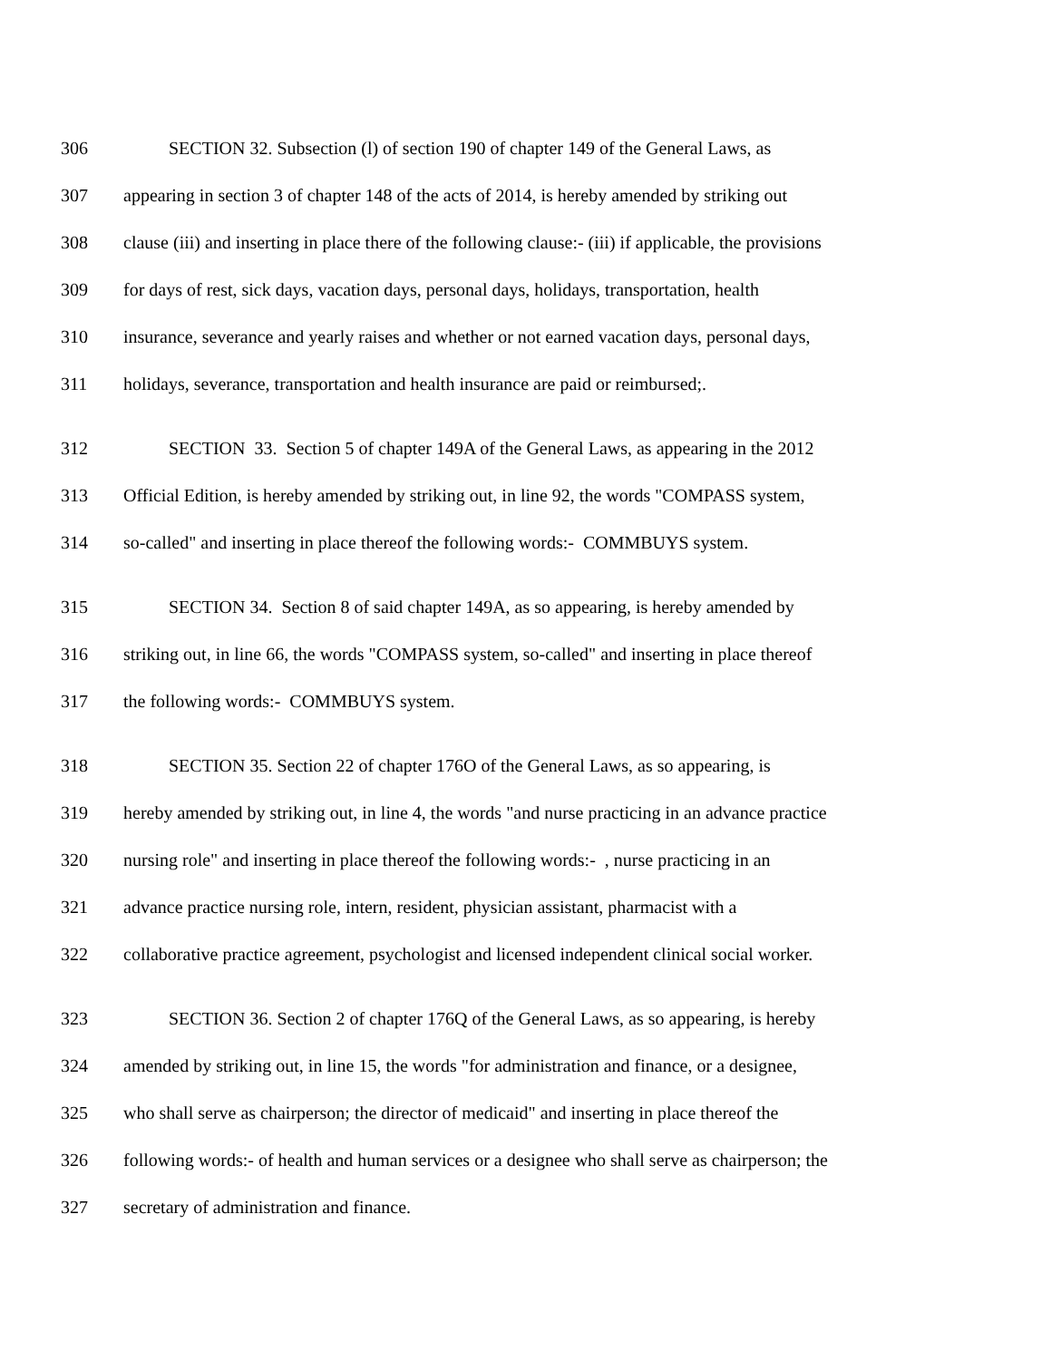306 SECTION 32. Subsection (l) of section 190 of chapter 149 of the General Laws, as
307 appearing in section 3 of chapter 148 of the acts of 2014, is hereby amended by striking out
308 clause (iii) and inserting in place there of the following clause:- (iii) if applicable, the provisions
309 for days of rest, sick days, vacation days, personal days, holidays, transportation, health
310 insurance, severance and yearly raises and whether or not earned vacation days, personal days,
311 holidays, severance, transportation and health insurance are paid or reimbursed;.
312 SECTION 33. Section 5 of chapter 149A of the General Laws, as appearing in the 2012
313 Official Edition, is hereby amended by striking out, in line 92, the words "COMPASS system,
314 so-called" and inserting in place thereof the following words:- COMMBUYS system.
315 SECTION 34. Section 8 of said chapter 149A, as so appearing, is hereby amended by
316 striking out, in line 66, the words "COMPASS system, so-called" and inserting in place thereof
317 the following words:- COMMBUYS system.
318 SECTION 35. Section 22 of chapter 176O of the General Laws, as so appearing, is
319 hereby amended by striking out, in line 4, the words "and nurse practicing in an advance practice
320 nursing role" and inserting in place thereof the following words:- , nurse practicing in an
321 advance practice nursing role, intern, resident, physician assistant, pharmacist with a
322 collaborative practice agreement, psychologist and licensed independent clinical social worker.
323 SECTION 36. Section 2 of chapter 176Q of the General Laws, as so appearing, is hereby
324 amended by striking out, in line 15, the words "for administration and finance, or a designee,
325 who shall serve as chairperson; the director of medicaid" and inserting in place thereof the
326 following words:- of health and human services or a designee who shall serve as chairperson; the
327 secretary of administration and finance.